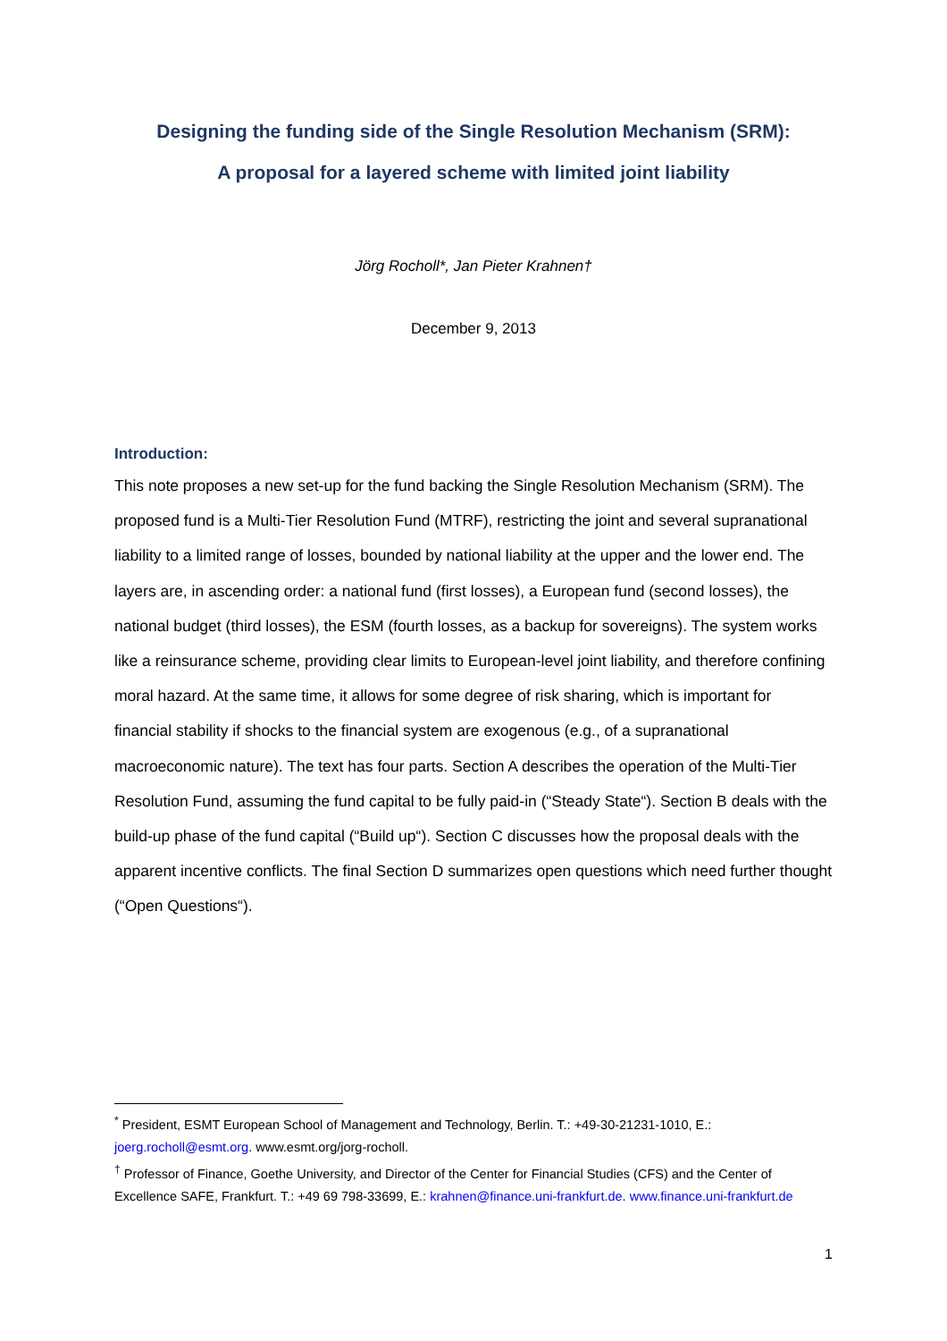Designing the funding side of the Single Resolution Mechanism (SRM):
A proposal for a layered scheme with limited joint liability
Jörg Rocholl*, Jan Pieter Krahnen†
December 9, 2013
Introduction:
This note proposes a new set-up for the fund backing the Single Resolution Mechanism (SRM). The proposed fund is a Multi-Tier Resolution Fund (MTRF), restricting the joint and several supranational liability to a limited range of losses, bounded by national liability at the upper and the lower end. The layers are, in ascending order: a national fund (first losses), a European fund (second losses), the national budget (third losses), the ESM (fourth losses, as a backup for sovereigns). The system works like a reinsurance scheme, providing clear limits to European-level joint liability, and therefore confining moral hazard. At the same time, it allows for some degree of risk sharing, which is important for financial stability if shocks to the financial system are exogenous (e.g., of a supranational macroeconomic nature). The text has four parts. Section A describes the operation of the Multi-Tier Resolution Fund, assuming the fund capital to be fully paid-in (“Steady State“). Section B deals with the build-up phase of the fund capital (“Build up“). Section C discusses how the proposal deals with the apparent incentive conflicts. The final Section D summarizes open questions which need further thought (“Open Questions“).
<sup>*</sup> President, ESMT European School of Management and Technology, Berlin. T.: +49-30-21231-1010, E.: joerg.rocholl@esmt.org. www.esmt.org/jorg-rocholl.
<sup>†</sup> Professor of Finance, Goethe University, and Director of the Center for Financial Studies (CFS) and the Center of Excellence SAFE, Frankfurt. T.: +49 69 798-33699, E.: krahnen@finance.uni-frankfurt.de. www.finance.uni-frankfurt.de
1